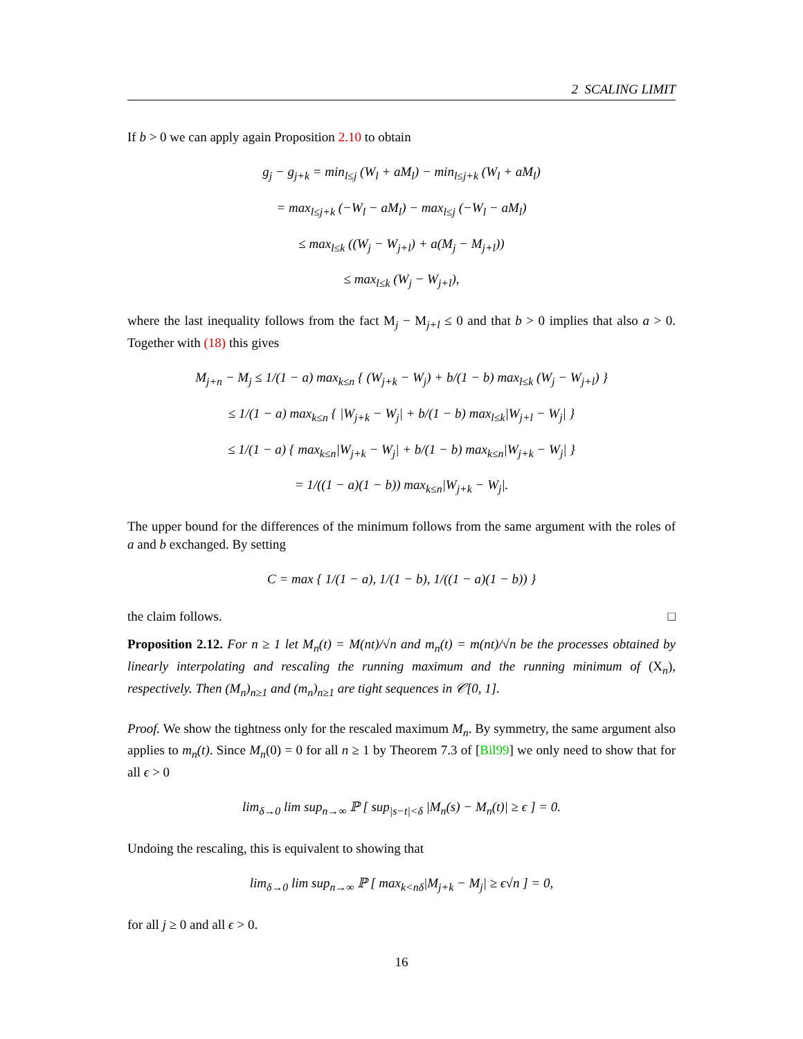2 SCALING LIMIT
If b > 0 we can apply again Proposition 2.10 to obtain
g<sub>j</sub> − g<sub>j+k</sub> = min<sub>l≤j</sub> (W<sub>l</sub> + aM<sub>l</sub>) − min<sub>l≤j+k</sub> (W<sub>l</sub> + aM<sub>l</sub>)
= max<sub>l≤j+k</sub> (−W<sub>l</sub> − aM<sub>l</sub>) − max<sub>l≤j</sub> (−W<sub>l</sub> − aM<sub>l</sub>)
≤ max<sub>l≤k</sub> ((W<sub>j</sub> − W<sub>j+l</sub>) + a(M<sub>j</sub> − M<sub>j+l</sub>))
≤ max<sub>l≤k</sub> (W<sub>j</sub> − W<sub>j+l</sub>),
where the last inequality follows from the fact M<sub>j</sub> − M<sub>j+l</sub> ≤ 0 and that b > 0 implies that also a > 0. Together with (18) this gives
M<sub>j+n</sub> − M<sub>j</sub> ≤ 1/(1 − a) max<sub>k≤n</sub> { (W<sub>j+k</sub> − W<sub>j</sub>) + b/(1 − b) max<sub>l≤k</sub> (W<sub>j</sub> − W<sub>j+l</sub>) }
≤ 1/(1 − a) max<sub>k≤n</sub> { |W<sub>j+k</sub> − W<sub>j</sub>| + b/(1 − b) max<sub>l≤k</sub>|W<sub>j+l</sub> − W<sub>j</sub>| }
≤ 1/(1 − a) { max<sub>k≤n</sub>|W<sub>j+k</sub> − W<sub>j</sub>| + b/(1 − b) max<sub>k≤n</sub>|W<sub>j+k</sub> − W<sub>j</sub>| }
= 1/((1 − a)(1 − b)) max<sub>k≤n</sub>|W<sub>j+k</sub> − W<sub>j</sub>|.
The upper bound for the differences of the minimum follows from the same argument with the roles of a and b exchanged. By setting
C = max { 1/(1 − a), 1/(1 − b), 1/((1 − a)(1 − b)) }
the claim follows. □
Proposition 2.12. For n ≥ 1 let M<sub>n</sub>(t) = M(nt)/√n and m<sub>n</sub>(t) = m(nt)/√n be the processes obtained by linearly interpolating and rescaling the running maximum and the running minimum of (X<sub>n</sub>), respectively. Then (M<sub>n</sub>)<sub>n≥1</sub> and (m<sub>n</sub>)<sub>n≥1</sub> are tight sequences in 𝒞[0, 1].
Proof. We show the tightness only for the rescaled maximum M<sub>n</sub>. By symmetry, the same argument also applies to m<sub>n</sub>(t). Since M<sub>n</sub>(0) = 0 for all n ≥ 1 by Theorem 7.3 of [Bil99] we only need to show that for all ϵ > 0
lim<sub>δ→0</sub> lim sup<sub>n→∞</sub> ℙ [ sup<sub>|s−t|<δ</sub> |M<sub>n</sub>(s) − M<sub>n</sub>(t)| ≥ ϵ ] = 0.
Undoing the rescaling, this is equivalent to showing that
lim<sub>δ→0</sub> lim sup<sub>n→∞</sub> ℙ [ max<sub>k<nδ</sub>|M<sub>j+k</sub> − M<sub>j</sub>| ≥ ϵ√n ] = 0,
for all j ≥ 0 and all ϵ > 0.
16